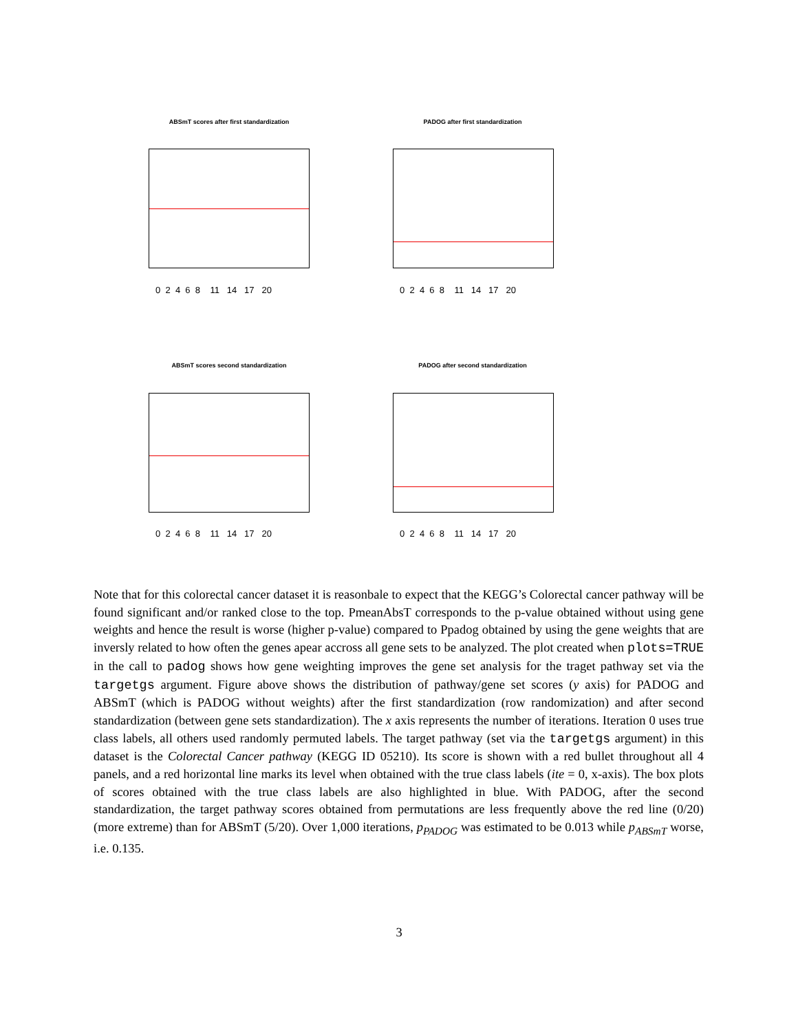ABSmT scores after first standardization
0 2 4 6 8 11 14 17 20
PADOG after first standardization
0 2 4 6 8 11 14 17 20
ABSmT scores second standardization
0 2 4 6 8 11 14 17 20
PADOG after second standardization
0 2 4 6 8 11 14 17 20
Note that for this colorectal cancer dataset it is reasonbale to expect that the KEGG’s Colorectal cancer pathway will be found significant and/or ranked close to the top. PmeanAbsT corresponds to the p-value obtained without using gene weights and hence the result is worse (higher p-value) compared to Ppadog obtained by using the gene weights that are inversly related to how often the genes apear accross all gene sets to be analyzed. The plot created when plots=TRUE in the call to padog shows how gene weighting improves the gene set analysis for the traget pathway set via the targetgs argument. Figure above shows the distribution of pathway/gene set scores (y axis) for PADOG and ABSmT (which is PADOG without weights) after the first standardization (row randomization) and after second standardization (between gene sets standardization). The x axis represents the number of iterations. Iteration 0 uses true class labels, all others used randomly permuted labels. The target pathway (set via the targetgs argument) in this dataset is the Colorectal Cancer pathway (KEGG ID 05210). Its score is shown with a red bullet throughout all 4 panels, and a red horizontal line marks its level when obtained with the true class labels (ite = 0, x-axis). The box plots of scores obtained with the true class labels are also highlighted in blue. With PADOG, after the second standardization, the target pathway scores obtained from permutations are less frequently above the red line (0/20) (more extreme) than for ABSmT (5/20). Over 1,000 iterations, p<sub>PADOG</sub> was estimated to be 0.013 while p<sub>ABSmT</sub> worse, i.e. 0.135.
3